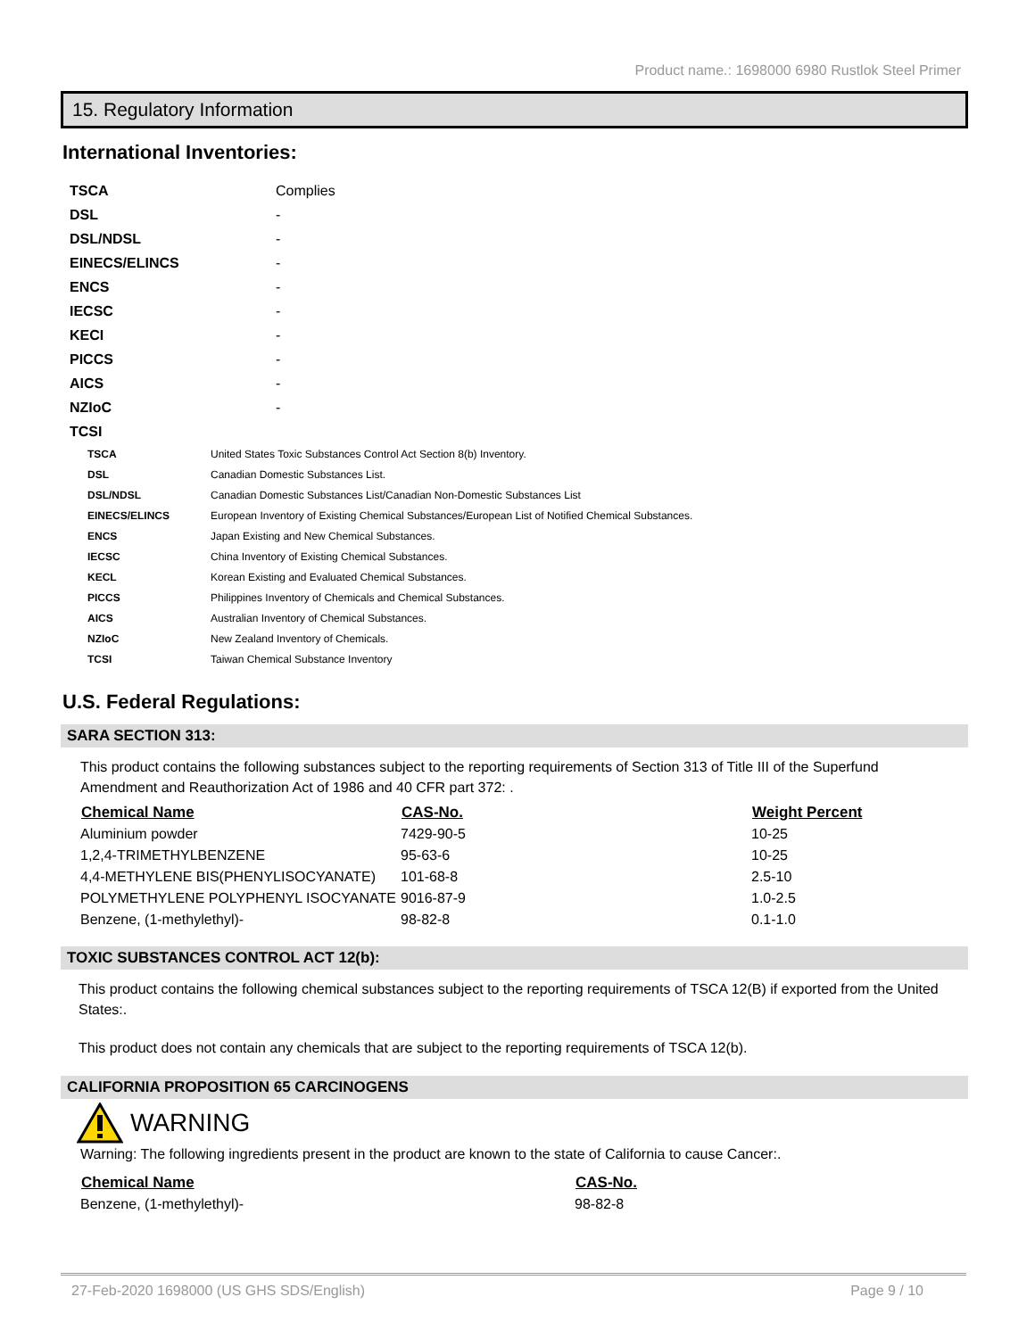Product name.: 1698000 6980 Rustlok Steel Primer
15. Regulatory Information
International Inventories:
| TSCA | Complies |
| DSL | - |
| DSL/NDSL | - |
| EINECS/ELINCS | - |
| ENCS | - |
| IECSC | - |
| KECI | - |
| PICCS | - |
| AICS | - |
| NZIoC | - |
| TCSI | |
| TSCA | United States Toxic Substances Control Act Section 8(b) Inventory. |
| DSL | Canadian Domestic Substances List. |
| DSL/NDSL | Canadian Domestic Substances List/Canadian Non-Domestic Substances List |
| EINECS/ELINCS | European Inventory of Existing Chemical Substances/European List of Notified Chemical Substances. |
| ENCS | Japan Existing and New Chemical Substances. |
| IECSC | China Inventory of Existing Chemical Substances. |
| KECL | Korean Existing and Evaluated Chemical Substances. |
| PICCS | Philippines Inventory of Chemicals and Chemical Substances. |
| AICS | Australian Inventory of Chemical Substances. |
| NZIoC | New Zealand Inventory of Chemicals. |
| TCSI | Taiwan Chemical Substance Inventory |
U.S. Federal Regulations:
SARA SECTION 313:
This product contains the following substances subject to the reporting requirements of Section 313 of Title III of the Superfund Amendment and Reauthorization Act of 1986 and 40 CFR part 372: .
| Chemical Name | CAS-No. | Weight Percent |
| --- | --- | --- |
| Aluminium powder | 7429-90-5 | 10-25 |
| 1,2,4-TRIMETHYLBENZENE | 95-63-6 | 10-25 |
| 4,4-METHYLENE BIS(PHENYLISOCYANATE) | 101-68-8 | 2.5-10 |
| POLYMETHYLENE POLYPHENYL ISOCYANATE | 9016-87-9 | 1.0-2.5 |
| Benzene, (1-methylethyl)- | 98-82-8 | 0.1-1.0 |
TOXIC SUBSTANCES CONTROL ACT 12(b):
This product contains the following chemical substances subject to the reporting requirements of TSCA 12(B) if exported from the United States:.
This product does not contain any chemicals that are subject to the reporting requirements of TSCA 12(b).
CALIFORNIA PROPOSITION 65 CARCINOGENS
WARNING
Warning: The following ingredients present in the product are known to the state of California to cause Cancer:.
| Chemical Name | CAS-No. |
| --- | --- |
| Benzene, (1-methylethyl)- | 98-82-8 |
27-Feb-2020 1698000 (US GHS SDS/English) Page 9 / 10